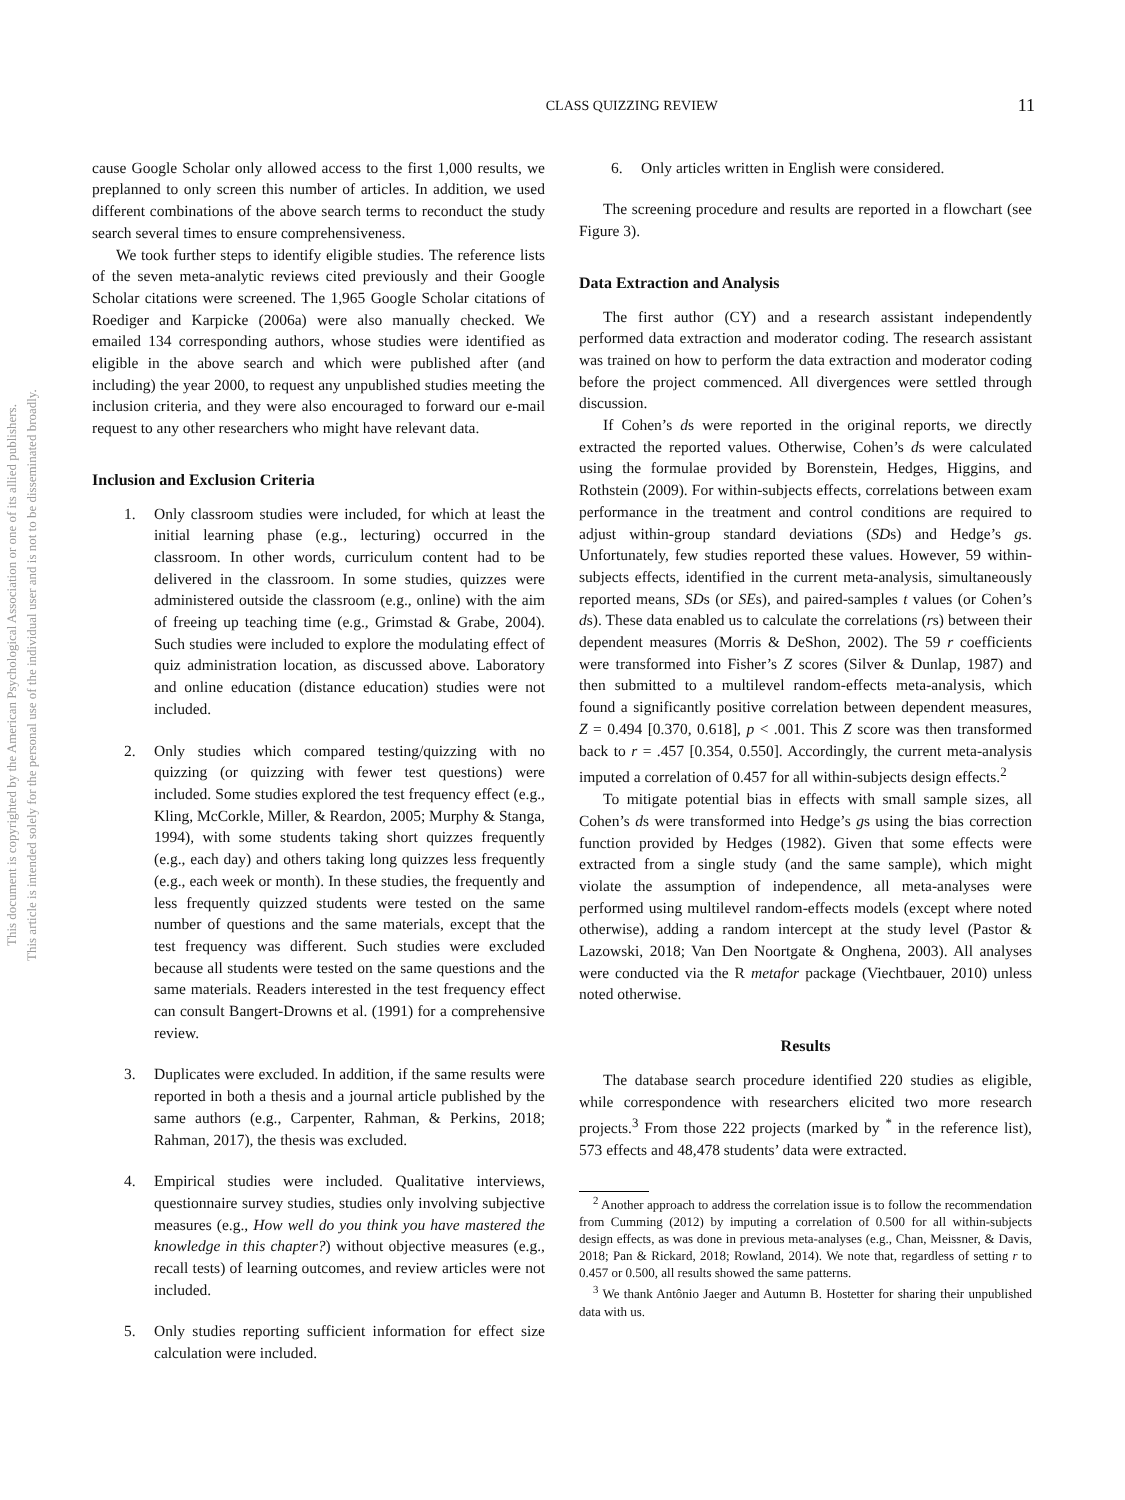This document is copyrighted by the American Psychological Association or one of its allied publishers.
This article is intended solely for the personal use of the individual user and is not to be disseminated broadly.
CLASS QUIZZING REVIEW 11
cause Google Scholar only allowed access to the first 1,000 results, we preplanned to only screen this number of articles. In addition, we used different combinations of the above search terms to reconduct the study search several times to ensure comprehensiveness.
We took further steps to identify eligible studies. The reference lists of the seven meta-analytic reviews cited previously and their Google Scholar citations were screened. The 1,965 Google Scholar citations of Roediger and Karpicke (2006a) were also manually checked. We emailed 134 corresponding authors, whose studies were identified as eligible in the above search and which were published after (and including) the year 2000, to request any unpublished studies meeting the inclusion criteria, and they were also encouraged to forward our e-mail request to any other researchers who might have relevant data.
Inclusion and Exclusion Criteria
1. Only classroom studies were included, for which at least the initial learning phase (e.g., lecturing) occurred in the classroom. In other words, curriculum content had to be delivered in the classroom. In some studies, quizzes were administered outside the classroom (e.g., online) with the aim of freeing up teaching time (e.g., Grimstad & Grabe, 2004). Such studies were included to explore the modulating effect of quiz administration location, as discussed above. Laboratory and online education (distance education) studies were not included.
2. Only studies which compared testing/quizzing with no quizzing (or quizzing with fewer test questions) were included. Some studies explored the test frequency effect (e.g., Kling, McCorkle, Miller, & Reardon, 2005; Murphy & Stanga, 1994), with some students taking short quizzes frequently (e.g., each day) and others taking long quizzes less frequently (e.g., each week or month). In these studies, the frequently and less frequently quizzed students were tested on the same number of questions and the same materials, except that the test frequency was different. Such studies were excluded because all students were tested on the same questions and the same materials. Readers interested in the test frequency effect can consult Bangert-Drowns et al. (1991) for a comprehensive review.
3. Duplicates were excluded. In addition, if the same results were reported in both a thesis and a journal article published by the same authors (e.g., Carpenter, Rahman, & Perkins, 2018; Rahman, 2017), the thesis was excluded.
4. Empirical studies were included. Qualitative interviews, questionnaire survey studies, studies only involving subjective measures (e.g., How well do you think you have mastered the knowledge in this chapter?) without objective measures (e.g., recall tests) of learning outcomes, and review articles were not included.
5. Only studies reporting sufficient information for effect size calculation were included.
6. Only articles written in English were considered.
The screening procedure and results are reported in a flowchart (see Figure 3).
Data Extraction and Analysis
The first author (CY) and a research assistant independently performed data extraction and moderator coding. The research assistant was trained on how to perform the data extraction and moderator coding before the project commenced. All divergences were settled through discussion.
If Cohen’s ds were reported in the original reports, we directly extracted the reported values. Otherwise, Cohen’s ds were calculated using the formulae provided by Borenstein, Hedges, Higgins, and Rothstein (2009). For within-subjects effects, correlations between exam performance in the treatment and control conditions are required to adjust within-group standard deviations (SDs) and Hedge’s gs. Unfortunately, few studies reported these values. However, 59 within-subjects effects, identified in the current meta-analysis, simultaneously reported means, SDs (or SEs), and paired-samples t values (or Cohen’s ds). These data enabled us to calculate the correlations (rs) between their dependent measures (Morris & DeShon, 2002). The 59 r coefficients were transformed into Fisher’s Z scores (Silver & Dunlap, 1987) and then submitted to a multilevel random-effects meta-analysis, which found a significantly positive correlation between dependent measures, Z = 0.494 [0.370, 0.618], p < .001. This Z score was then transformed back to r = .457 [0.354, 0.550]. Accordingly, the current meta-analysis imputed a correlation of 0.457 for all within-subjects design effects.<sup>2</sup>
To mitigate potential bias in effects with small sample sizes, all Cohen’s ds were transformed into Hedge’s gs using the bias correction function provided by Hedges (1982). Given that some effects were extracted from a single study (and the same sample), which might violate the assumption of independence, all meta-analyses were performed using multilevel random-effects models (except where noted otherwise), adding a random intercept at the study level (Pastor & Lazowski, 2018; Van Den Noortgate & Onghena, 2003). All analyses were conducted via the R metafor package (Viechtbauer, 2010) unless noted otherwise.
Results
The database search procedure identified 220 studies as eligible, while correspondence with researchers elicited two more research projects.<sup>3</sup> From those 222 projects (marked by <sup>*</sup> in the reference list), 573 effects and 48,478 students’ data were extracted.
<sup>2</sup> Another approach to address the correlation issue is to follow the recommendation from Cumming (2012) by imputing a correlation of 0.500 for all within-subjects design effects, as was done in previous meta-analyses (e.g., Chan, Meissner, & Davis, 2018; Pan & Rickard, 2018; Rowland, 2014). We note that, regardless of setting r to 0.457 or 0.500, all results showed the same patterns.
<sup>3</sup> We thank Antônio Jaeger and Autumn B. Hostetter for sharing their unpublished data with us.